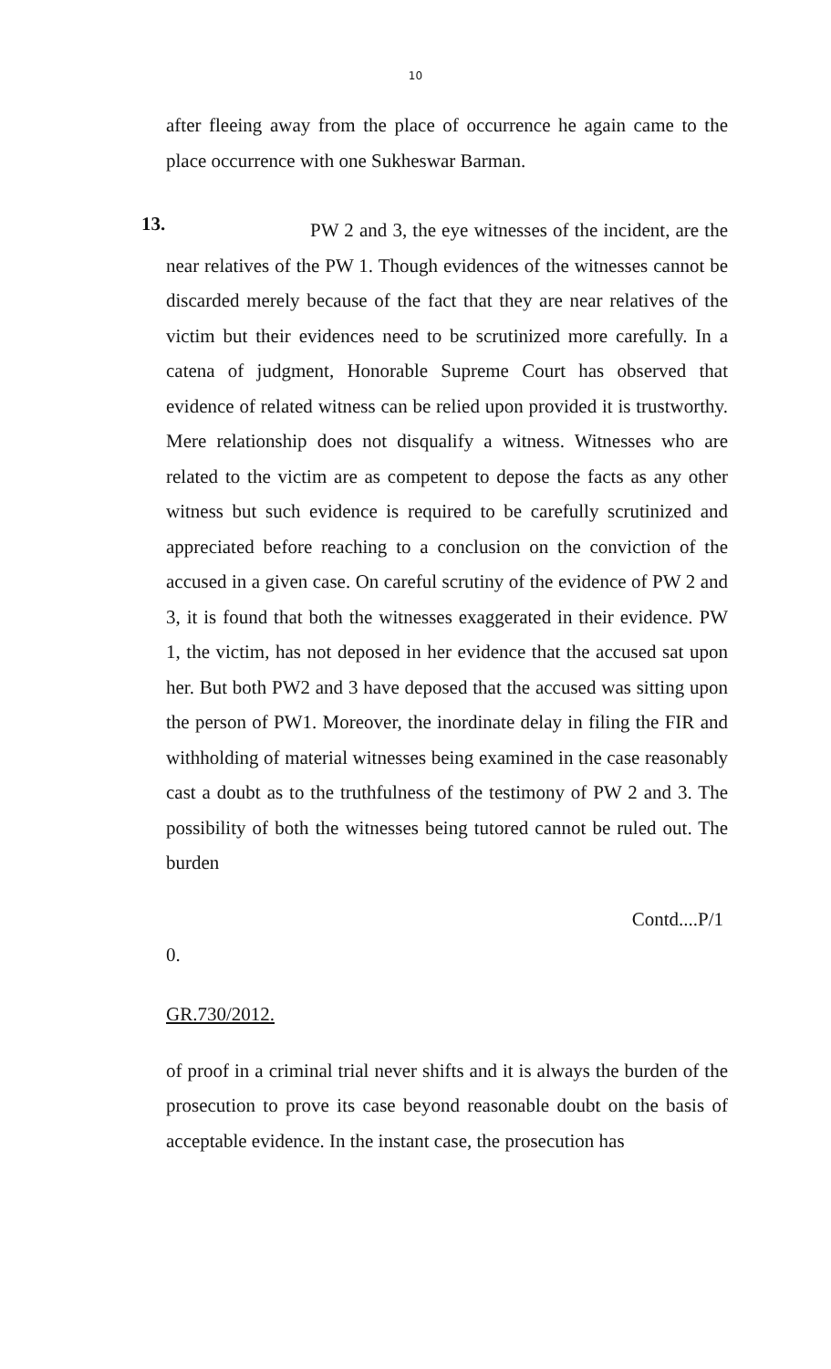10
after fleeing away from the place of occurrence he again came to the place occurrence with one Sukheswar Barman.
13.
PW 2 and 3, the eye witnesses of the incident, are the near relatives of the PW 1. Though evidences of the witnesses cannot be discarded merely because of the fact that they are near relatives of the victim but their evidences need to be scrutinized more carefully. In a catena of judgment, Honorable Supreme Court has observed that evidence of related witness can be relied upon provided it is trustworthy. Mere relationship does not disqualify a witness. Witnesses who are related to the victim are as competent to depose the facts as any other witness but such evidence is required to be carefully scrutinized and appreciated before reaching to a conclusion on the conviction of the accused in a given case. On careful scrutiny of the evidence of PW 2 and 3, it is found that both the witnesses exaggerated in their evidence. PW 1, the victim, has not deposed in her evidence that the accused sat upon her. But both PW2 and 3 have deposed that the accused was sitting upon the person of PW1. Moreover, the inordinate delay in filing the FIR and withholding of material witnesses being examined in the case reasonably cast a doubt as to the truthfulness of the testimony of PW 2 and 3. The possibility of both the witnesses being tutored cannot be ruled out. The burden
Contd....P/1
0.
GR.730/2012.
of proof in a criminal trial never shifts and it is always the burden of the prosecution to prove its case beyond reasonable doubt on the basis of acceptable evidence. In the instant case, the prosecution has